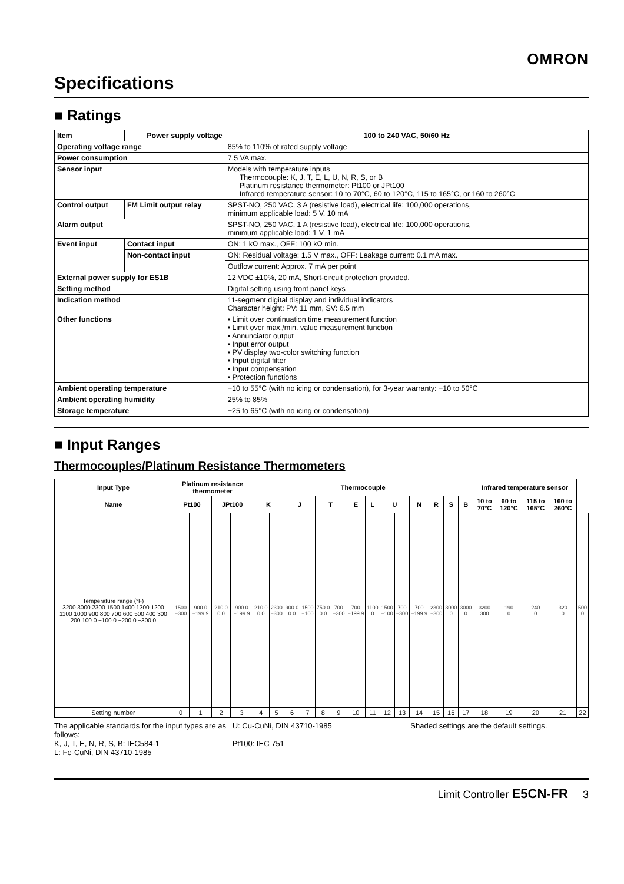OMRON
Specifications
■ Ratings
| Item | Power supply voltage | 100 to 240 VAC, 50/60 Hz |
| Operating voltage range | | 85% to 110% of rated supply voltage |
| Power consumption | | 7.5 VA max. |
| Sensor input | | Models with temperature inputs Thermocouple: K, J, T, E, L, U, N, R, S, or B Platinum resistance thermometer: Pt100 or JPt100 Infrared temperature sensor: 10 to 70°C, 60 to 120°C, 115 to 165°C, or 160 to 260°C |
| Control output | FM Limit output relay | SPST-NO, 250 VAC, 3 A (resistive load), electrical life: 100,000 operations, minimum applicable load: 5 V, 10 mA |
| Alarm output | | SPST-NO, 250 VAC, 1 A (resistive load), electrical life: 100,000 operations, minimum applicable load: 1 V, 1 mA |
| Event input | Contact input | ON: 1 kΩ max., OFF: 100 kΩ min. |
| | Non-contact input | ON: Residual voltage: 1.5 V max., OFF: Leakage current: 0.1 mA max. |
| | | Outflow current: Approx. 7 mA per point |
| External power supply for ES1B | | 12 VDC ±10%, 20 mA, Short-circuit protection provided. |
| Setting method | | Digital setting using front panel keys |
| Indication method | | 11-segment digital display and individual indicators Character height: PV: 11 mm, SV: 6.5 mm |
| Other functions | | • Limit over continuation time measurement function • Limit over max./min. value measurement function • Annunciator output • Input error output • PV display two-color switching function • Input digital filter • Input compensation • Protection functions |
| Ambient operating temperature | | −10 to 55°C (with no icing or condensation), for 3-year warranty: −10 to 50°C |
| Ambient operating humidity | | 25% to 85% |
| Storage temperature | | −25 to 65°C (with no icing or condensation) |
■ Input Ranges
Thermocouples/Platinum Resistance Thermometers
| Input Type | Platinum resistance thermometer | | | | Thermocouple | | | | | | | | | | | | | | Infrared temperature sensor | | | | |
| --- | --- | --- | --- | --- | --- | --- | --- | --- | --- | --- | --- | --- | --- | --- | --- | --- | --- | --- | --- | --- | --- | --- | --- |
| Name | Pt100 | | JPt100 | | K | | J | | T | | E | L | U | | N | R | S | B | 10 to 70°C | 60 to 120°C | 115 to 165°C | 160 to 260°C | |
| Temperature range (°F) 3200 3000 2300 1500 1400 1300 1200 1100 1000 900 800 700 600 500 400 300 200 100 0 −100.0 −200.0 −300.0 | 1500 −300 | 900.0 −199.9 | 210.0 0.0 | 900.0 −199.9 | 210.0 0.0 | 2300 −300 | 900.0 0.0 | 1500 −100 | 750.0 0.0 | 700 −300 | 700 −199.9 | 1100 0 | 1500 −100 | 700 −300 | 700 −199.9 | 2300 −300 | 3000 0 | 3000 0 | 3200 300 | 190 0 | 240 0 | 320 0 | 500 0 |
| Setting number | 0 | 1 | 2 | 3 | 4 | 5 | 6 | 7 | 8 | 9 | 10 | 11 | 12 | 13 | 14 | 15 | 16 | 17 | 18 | 19 | 20 | 21 | 22 |
The applicable standards for the input types are as follows:
K, J, T, E, N, R, S, B: IEC584-1
L: Fe-CuNi, DIN 43710-1985
U: Cu-CuNi, DIN 43710-1985
Pt100: IEC 751
Shaded settings are the default settings.
Limit Controller E5CN-FR 3